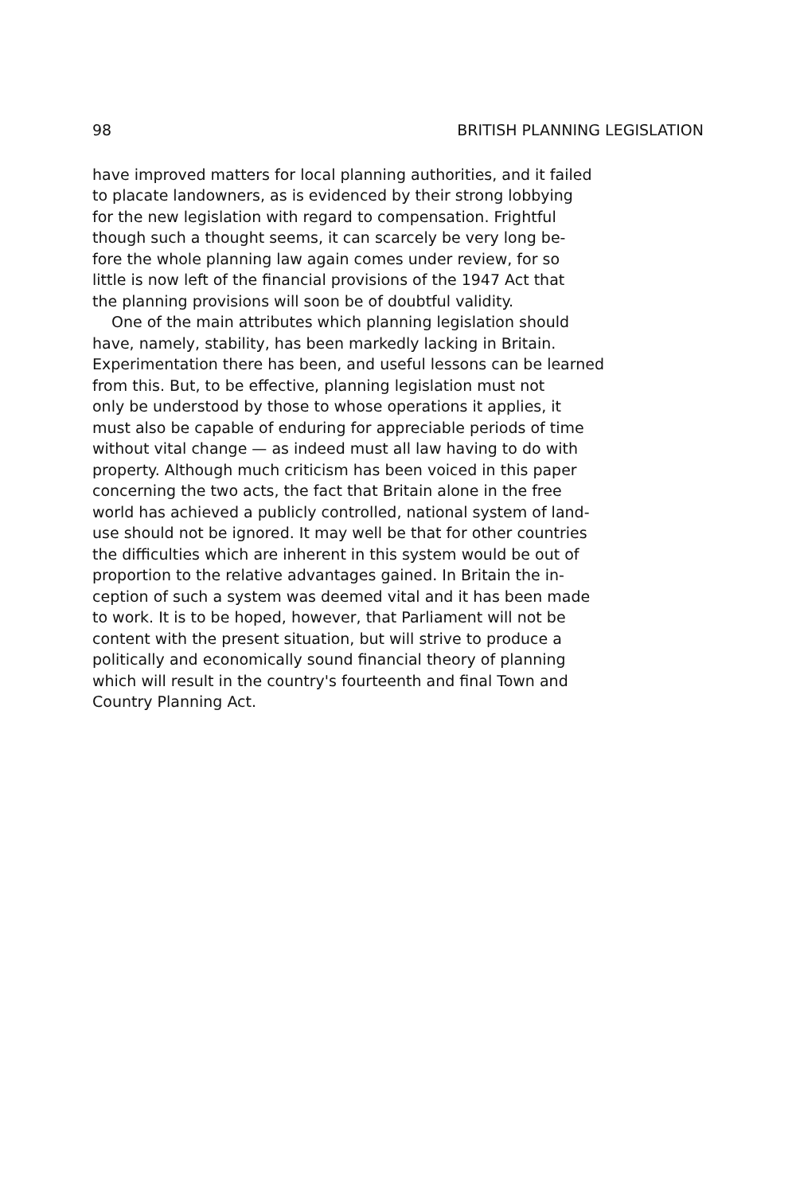98 BRITISH PLANNING LEGISLATION
have improved matters for local planning authorities, and it failed to placate landowners, as is evidenced by their strong lobbying for the new legislation with regard to compensation. Frightful though such a thought seems, it can scarcely be very long be- fore the whole planning law again comes under review, for so little is now left of the financial provisions of the 1947 Act that the planning provisions will soon be of doubtful validity.
One of the main attributes which planning legislation should have, namely, stability, has been markedly lacking in Britain. Experimentation there has been, and useful lessons can be learned from this. But, to be effective, planning legislation must not only be understood by those to whose operations it applies, it must also be capable of enduring for appreciable periods of time without vital change — as indeed must all law having to do with property. Although much criticism has been voiced in this paper concerning the two acts, the fact that Britain alone in the free world has achieved a publicly controlled, national system of land- use should not be ignored. It may well be that for other countries the difficulties which are inherent in this system would be out of proportion to the relative advantages gained. In Britain the in- ception of such a system was deemed vital and it has been made to work. It is to be hoped, however, that Parliament will not be content with the present situation, but will strive to produce a politically and economically sound financial theory of planning which will result in the country's fourteenth and final Town and Country Planning Act.